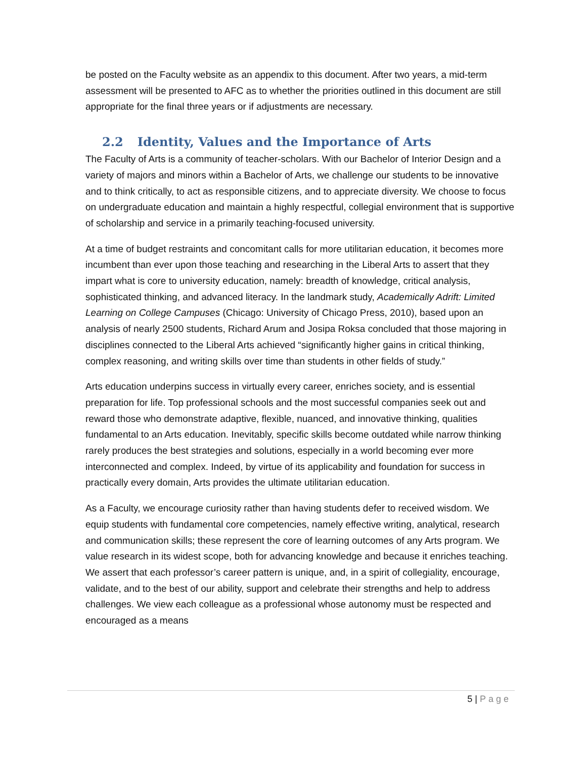be posted on the Faculty website as an appendix to this document. After two years, a mid-term assessment will be presented to AFC as to whether the priorities outlined in this document are still appropriate for the final three years or if adjustments are necessary.
2.2 Identity, Values and the Importance of Arts
The Faculty of Arts is a community of teacher-scholars. With our Bachelor of Interior Design and a variety of majors and minors within a Bachelor of Arts, we challenge our students to be innovative and to think critically, to act as responsible citizens, and to appreciate diversity. We choose to focus on undergraduate education and maintain a highly respectful, collegial environment that is supportive of scholarship and service in a primarily teaching-focused university.
At a time of budget restraints and concomitant calls for more utilitarian education, it becomes more incumbent than ever upon those teaching and researching in the Liberal Arts to assert that they impart what is core to university education, namely: breadth of knowledge, critical analysis, sophisticated thinking, and advanced literacy. In the landmark study, Academically Adrift: Limited Learning on College Campuses (Chicago: University of Chicago Press, 2010), based upon an analysis of nearly 2500 students, Richard Arum and Josipa Roksa concluded that those majoring in disciplines connected to the Liberal Arts achieved “significantly higher gains in critical thinking, complex reasoning, and writing skills over time than students in other fields of study.”
Arts education underpins success in virtually every career, enriches society, and is essential preparation for life. Top professional schools and the most successful companies seek out and reward those who demonstrate adaptive, flexible, nuanced, and innovative thinking, qualities fundamental to an Arts education. Inevitably, specific skills become outdated while narrow thinking rarely produces the best strategies and solutions, especially in a world becoming ever more interconnected and complex. Indeed, by virtue of its applicability and foundation for success in practically every domain, Arts provides the ultimate utilitarian education.
As a Faculty, we encourage curiosity rather than having students defer to received wisdom. We equip students with fundamental core competencies, namely effective writing, analytical, research and communication skills; these represent the core of learning outcomes of any Arts program. We value research in its widest scope, both for advancing knowledge and because it enriches teaching. We assert that each professor’s career pattern is unique, and, in a spirit of collegiality, encourage, validate, and to the best of our ability, support and celebrate their strengths and help to address challenges. We view each colleague as a professional whose autonomy must be respected and encouraged as a means
5 | Page